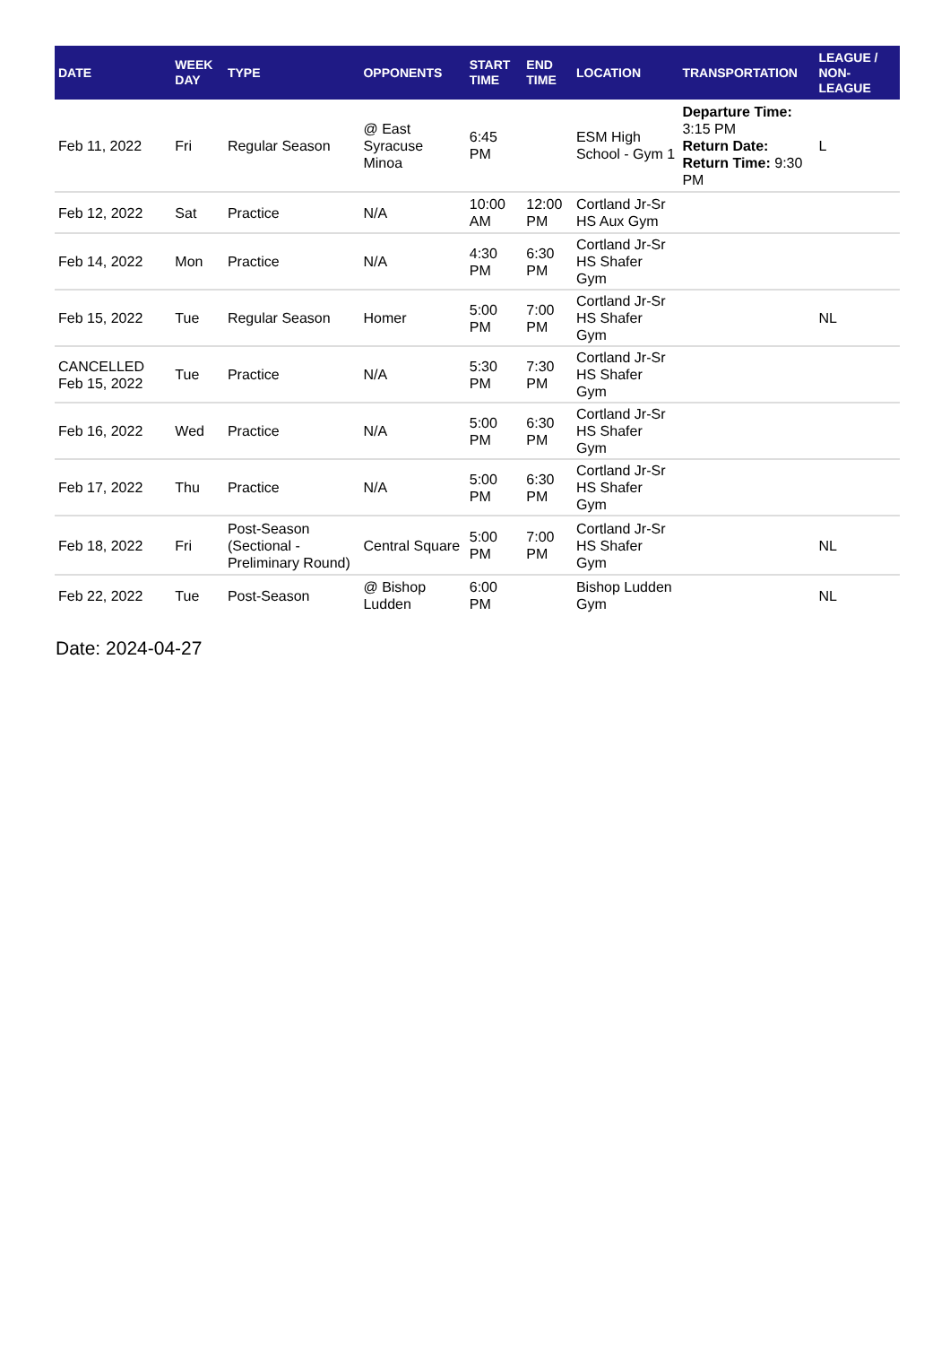| DATE | WEEK DAY | TYPE | OPPONENTS | START TIME | END TIME | LOCATION | TRANSPORTATION | LEAGUE / NON-LEAGUE |
| --- | --- | --- | --- | --- | --- | --- | --- | --- |
| Feb 11, 2022 | Fri | Regular Season | @ East Syracuse Minoa | 6:45 PM | | ESM High School - Gym 1 | Departure Time: 3:15 PM Return Date: Return Time: 9:30 PM | L |
| Feb 12, 2022 | Sat | Practice | N/A | 10:00 AM | 12:00 PM | Cortland Jr-Sr HS Aux Gym | | |
| Feb 14, 2022 | Mon | Practice | N/A | 4:30 PM | 6:30 PM | Cortland Jr-Sr HS Shafer Gym | | |
| Feb 15, 2022 | Tue | Regular Season | Homer | 5:00 PM | 7:00 PM | Cortland Jr-Sr HS Shafer Gym | | NL |
| CANCELLED Feb 15, 2022 | Tue | Practice | N/A | 5:30 PM | 7:30 PM | Cortland Jr-Sr HS Shafer Gym | | |
| Feb 16, 2022 | Wed | Practice | N/A | 5:00 PM | 6:30 PM | Cortland Jr-Sr HS Shafer Gym | | |
| Feb 17, 2022 | Thu | Practice | N/A | 5:00 PM | 6:30 PM | Cortland Jr-Sr HS Shafer Gym | | |
| Feb 18, 2022 | Fri | Post-Season (Sectional - Preliminary Round) | Central Square | 5:00 PM | 7:00 PM | Cortland Jr-Sr HS Shafer Gym | | NL |
| Feb 22, 2022 | Tue | Post-Season | @ Bishop Ludden | 6:00 PM | | Bishop Ludden Gym | | NL |
Date: 2024-04-27